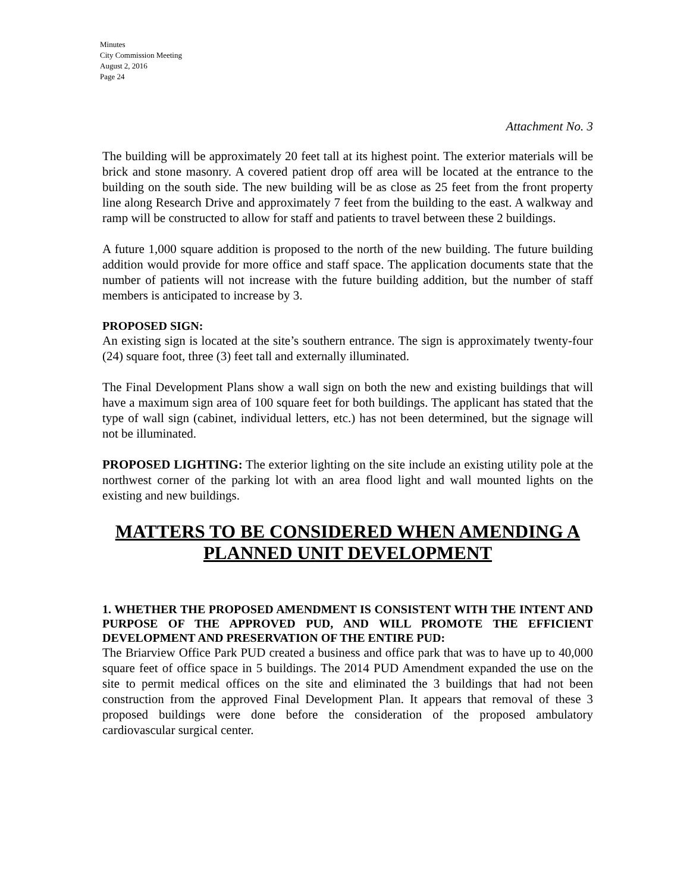Minutes
City Commission Meeting
August 2, 2016
Page 24
Attachment No. 3
The building will be approximately 20 feet tall at its highest point. The exterior materials will be brick and stone masonry. A covered patient drop off area will be located at the entrance to the building on the south side. The new building will be as close as 25 feet from the front property line along Research Drive and approximately 7 feet from the building to the east. A walkway and ramp will be constructed to allow for staff and patients to travel between these 2 buildings.
A future 1,000 square addition is proposed to the north of the new building. The future building addition would provide for more office and staff space. The application documents state that the number of patients will not increase with the future building addition, but the number of staff members is anticipated to increase by 3.
PROPOSED SIGN:
An existing sign is located at the site’s southern entrance. The sign is approximately twenty-four (24) square foot, three (3) feet tall and externally illuminated.
The Final Development Plans show a wall sign on both the new and existing buildings that will have a maximum sign area of 100 square feet for both buildings. The applicant has stated that the type of wall sign (cabinet, individual letters, etc.) has not been determined, but the signage will not be illuminated.
PROPOSED LIGHTING: The exterior lighting on the site include an existing utility pole at the northwest corner of the parking lot with an area flood light and wall mounted lights on the existing and new buildings.
MATTERS TO BE CONSIDERED WHEN AMENDING A
PLANNED UNIT DEVELOPMENT
1. WHETHER THE PROPOSED AMENDMENT IS CONSISTENT WITH THE INTENT AND PURPOSE OF THE APPROVED PUD, AND WILL PROMOTE THE EFFICIENT DEVELOPMENT AND PRESERVATION OF THE ENTIRE PUD:
The Briarview Office Park PUD created a business and office park that was to have up to 40,000 square feet of office space in 5 buildings. The 2014 PUD Amendment expanded the use on the site to permit medical offices on the site and eliminated the 3 buildings that had not been construction from the approved Final Development Plan. It appears that removal of these 3 proposed buildings were done before the consideration of the proposed ambulatory cardiovascular surgical center.